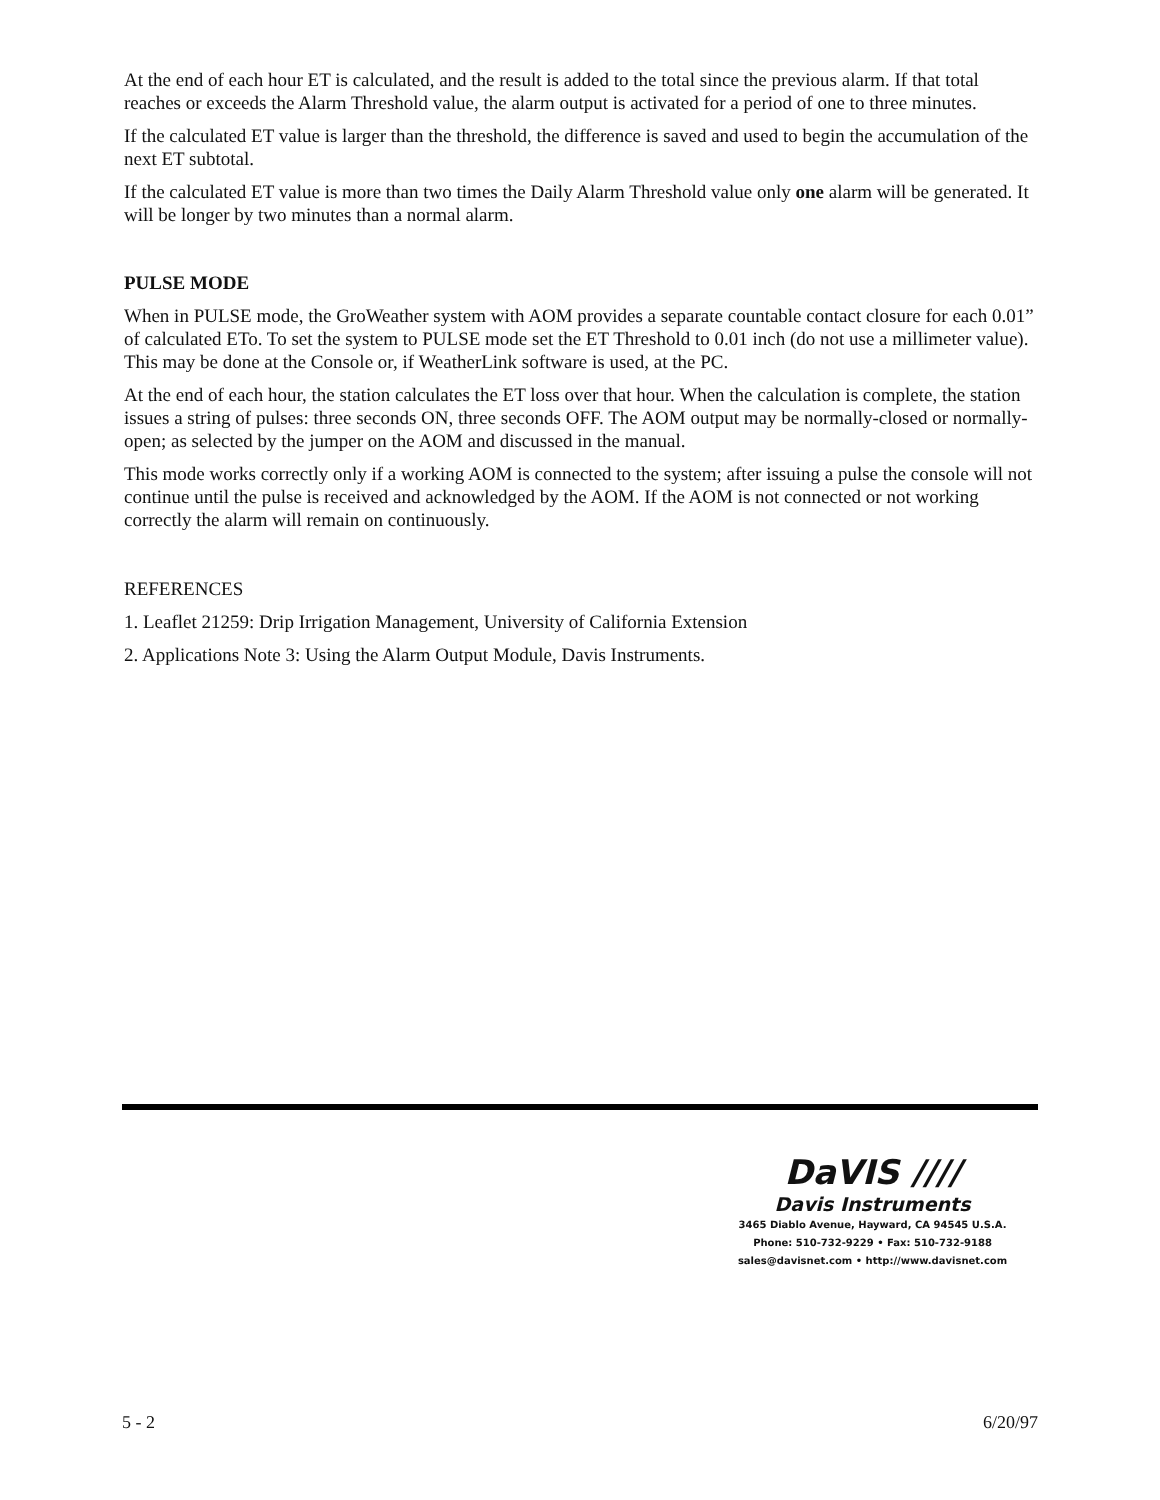At the end of each hour ET is calculated, and the result is added to the total since the previous alarm. If that total reaches or exceeds the Alarm Threshold value, the alarm output is activated for a period of one to three minutes.
If the calculated ET value is larger than the threshold, the difference is saved and used to begin the accumulation of the next ET subtotal.
If the calculated ET value is more than two times the Daily Alarm Threshold value only one alarm will be generated. It will be longer by two minutes than a normal alarm.
PULSE MODE
When in PULSE mode, the GroWeather system with AOM provides a separate countable contact closure for each 0.01” of calculated ETo. To set the system to PULSE mode set the ET Threshold to 0.01 inch (do not use a millimeter value). This may be done at the Console or, if WeatherLink software is used, at the PC.
At the end of each hour, the station calculates the ET loss over that hour. When the calculation is complete, the station issues a string of pulses: three seconds ON, three seconds OFF. The AOM output may be normally-closed or normally-open; as selected by the jumper on the AOM and discussed in the manual.
This mode works correctly only if a working AOM is connected to the system; after issuing a pulse the console will not continue until the pulse is received and acknowledged by the AOM. If the AOM is not connected or not working correctly the alarm will remain on continuously.
REFERENCES
1. Leaflet 21259: Drip Irrigation Management, University of California Extension
2. Applications Note 3: Using the Alarm Output Module, Davis Instruments.
DaVIS ////
Davis Instruments
3465 Diablo Avenue, Hayward, CA 94545 U.S.A.
Phone: 510-732-9229 • Fax: 510-732-9188
sales@davisnet.com • http://www.davisnet.com
5 - 2 6/20/97